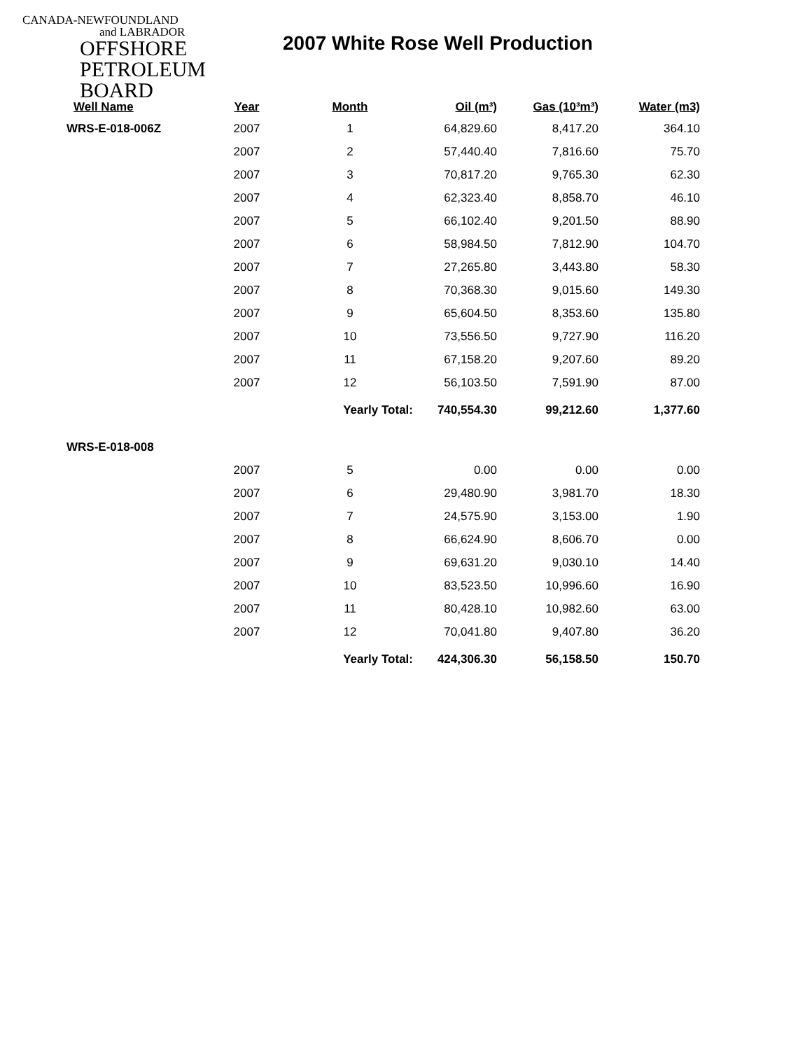CANADA-NEWFOUNDLAND
and LABRADOR
OFFSHORE
PETROLEUM
BOARD
2007 White Rose Well Production
| Well Name | Year | Month | Oil (m³) | Gas (10³m³) | Water (m3) |
| --- | --- | --- | --- | --- | --- |
| WRS-E-018-006Z | 2007 | 1 | 64,829.60 | 8,417.20 | 364.10 |
| | 2007 | 2 | 57,440.40 | 7,816.60 | 75.70 |
| | 2007 | 3 | 70,817.20 | 9,765.30 | 62.30 |
| | 2007 | 4 | 62,323.40 | 8,858.70 | 46.10 |
| | 2007 | 5 | 66,102.40 | 9,201.50 | 88.90 |
| | 2007 | 6 | 58,984.50 | 7,812.90 | 104.70 |
| | 2007 | 7 | 27,265.80 | 3,443.80 | 58.30 |
| | 2007 | 8 | 70,368.30 | 9,015.60 | 149.30 |
| | 2007 | 9 | 65,604.50 | 8,353.60 | 135.80 |
| | 2007 | 10 | 73,556.50 | 9,727.90 | 116.20 |
| | 2007 | 11 | 67,158.20 | 9,207.60 | 89.20 |
| | 2007 | 12 | 56,103.50 | 7,591.90 | 87.00 |
| | | Yearly Total: | 740,554.30 | 99,212.60 | 1,377.60 |
| WRS-E-018-008 | | | | | |
| | 2007 | 5 | 0.00 | 0.00 | 0.00 |
| | 2007 | 6 | 29,480.90 | 3,981.70 | 18.30 |
| | 2007 | 7 | 24,575.90 | 3,153.00 | 1.90 |
| | 2007 | 8 | 66,624.90 | 8,606.70 | 0.00 |
| | 2007 | 9 | 69,631.20 | 9,030.10 | 14.40 |
| | 2007 | 10 | 83,523.50 | 10,996.60 | 16.90 |
| | 2007 | 11 | 80,428.10 | 10,982.60 | 63.00 |
| | 2007 | 12 | 70,041.80 | 9,407.80 | 36.20 |
| | | Yearly Total: | 424,306.30 | 56,158.50 | 150.70 |